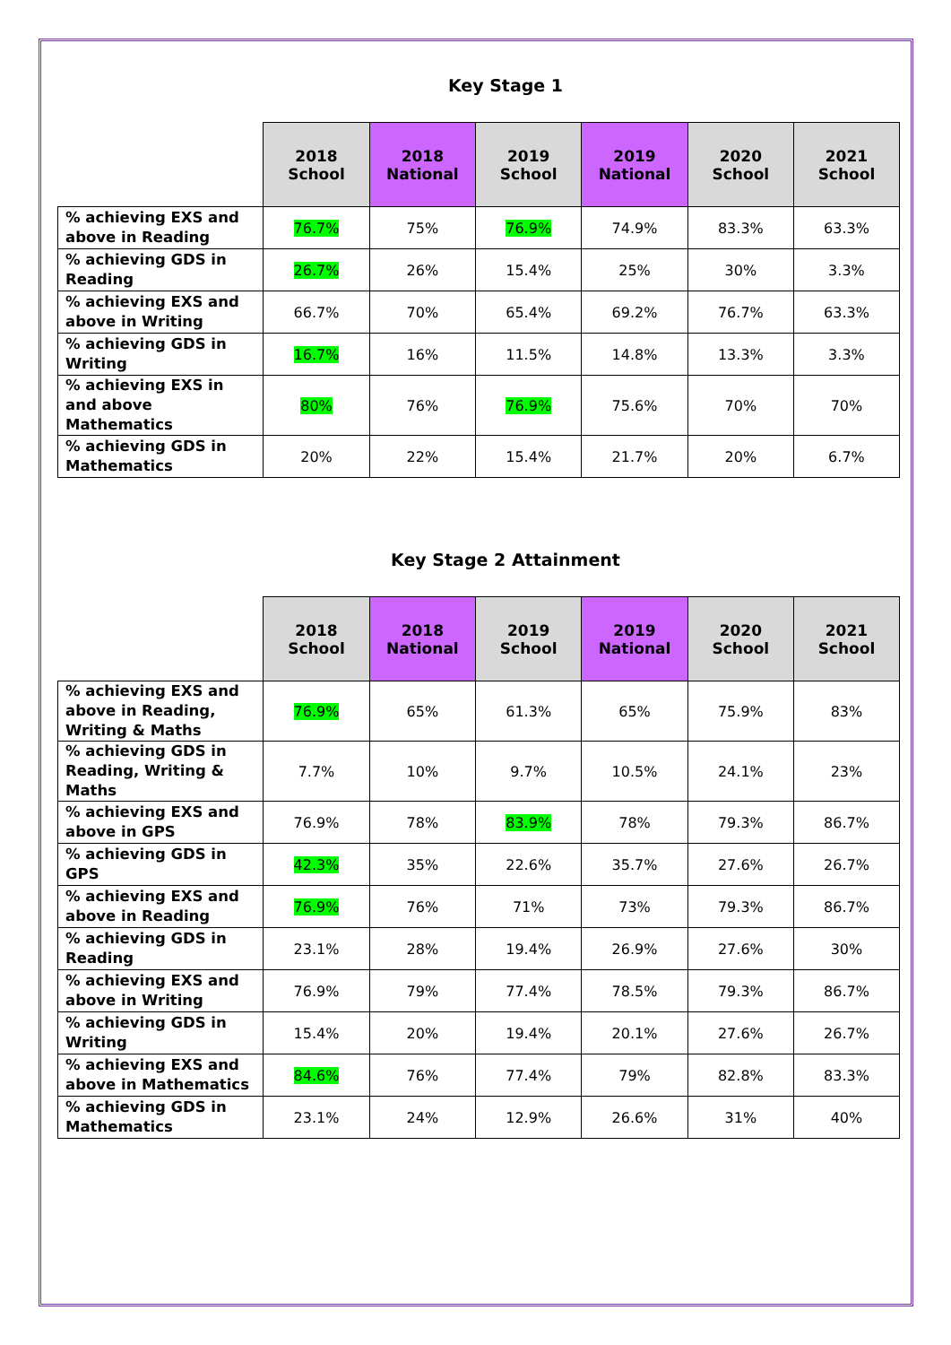Key Stage 1
| | 2018 School | 2018 National | 2019 School | 2019 National | 2020 School | 2021 School |
| --- | --- | --- | --- | --- | --- | --- |
| % achieving EXS and above in Reading | 76.7% | 75% | 76.9% | 74.9% | 83.3% | 63.3% |
| % achieving GDS in Reading | 26.7% | 26% | 15.4% | 25% | 30% | 3.3% |
| % achieving EXS and above in Writing | 66.7% | 70% | 65.4% | 69.2% | 76.7% | 63.3% |
| % achieving GDS in Writing | 16.7% | 16% | 11.5% | 14.8% | 13.3% | 3.3% |
| % achieving EXS in and above Mathematics | 80% | 76% | 76.9% | 75.6% | 70% | 70% |
| % achieving GDS in Mathematics | 20% | 22% | 15.4% | 21.7% | 20% | 6.7% |
Key Stage 2 Attainment
| | 2018 School | 2018 National | 2019 School | 2019 National | 2020 School | 2021 School |
| --- | --- | --- | --- | --- | --- | --- |
| % achieving EXS and above in Reading, Writing & Maths | 76.9% | 65% | 61.3% | 65% | 75.9% | 83% |
| % achieving GDS in Reading, Writing & Maths | 7.7% | 10% | 9.7% | 10.5% | 24.1% | 23% |
| % achieving EXS and above in GPS | 76.9% | 78% | 83.9% | 78% | 79.3% | 86.7% |
| % achieving GDS in GPS | 42.3% | 35% | 22.6% | 35.7% | 27.6% | 26.7% |
| % achieving EXS and above in Reading | 76.9% | 76% | 71% | 73% | 79.3% | 86.7% |
| % achieving GDS in Reading | 23.1% | 28% | 19.4% | 26.9% | 27.6% | 30% |
| % achieving EXS and above in Writing | 76.9% | 79% | 77.4% | 78.5% | 79.3% | 86.7% |
| % achieving GDS in Writing | 15.4% | 20% | 19.4% | 20.1% | 27.6% | 26.7% |
| % achieving EXS and above in Mathematics | 84.6% | 76% | 77.4% | 79% | 82.8% | 83.3% |
| % achieving GDS in Mathematics | 23.1% | 24% | 12.9% | 26.6% | 31% | 40% |